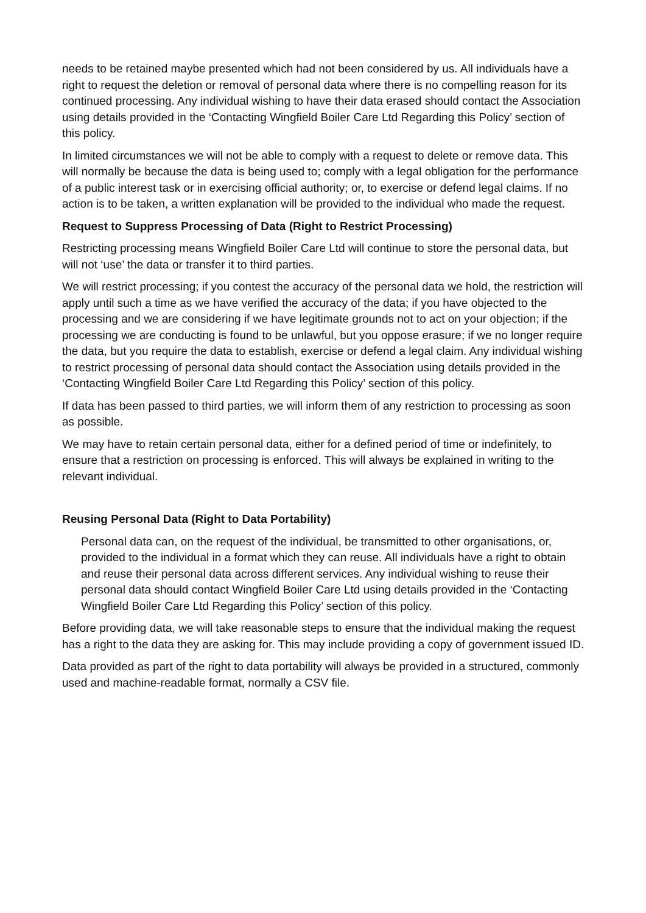needs to be retained maybe presented which had not been considered by us. All individuals have a right to request the deletion or removal of personal data where there is no compelling reason for its continued processing. Any individual wishing to have their data erased should contact the Association using details provided in the ‘Contacting Wingfield Boiler Care Ltd Regarding this Policy’ section of this policy.
In limited circumstances we will not be able to comply with a request to delete or remove data. This will normally be because the data is being used to; comply with a legal obligation for the performance of a public interest task or in exercising official authority; or, to exercise or defend legal claims. If no action is to be taken, a written explanation will be provided to the individual who made the request.
Request to Suppress Processing of Data (Right to Restrict Processing)
Restricting processing means Wingfield Boiler Care Ltd will continue to store the personal data, but will not ‘use’ the data or transfer it to third parties.
We will restrict processing; if you contest the accuracy of the personal data we hold, the restriction will apply until such a time as we have verified the accuracy of the data; if you have objected to the processing and we are considering if we have legitimate grounds not to act on your objection; if the processing we are conducting is found to be unlawful, but you oppose erasure; if we no longer require the data, but you require the data to establish, exercise or defend a legal claim. Any individual wishing to restrict processing of personal data should contact the Association using details provided in the ‘Contacting Wingfield Boiler Care Ltd Regarding this Policy’ section of this policy.
If data has been passed to third parties, we will inform them of any restriction to processing as soon as possible.
We may have to retain certain personal data, either for a defined period of time or indefinitely, to ensure that a restriction on processing is enforced. This will always be explained in writing to the relevant individual.
Reusing Personal Data (Right to Data Portability)
Personal data can, on the request of the individual, be transmitted to other organisations, or, provided to the individual in a format which they can reuse. All individuals have a right to obtain and reuse their personal data across different services. Any individual wishing to reuse their personal data should contact Wingfield Boiler Care Ltd using details provided in the ‘Contacting Wingfield Boiler Care Ltd Regarding this Policy’ section of this policy.
Before providing data, we will take reasonable steps to ensure that the individual making the request has a right to the data they are asking for. This may include providing a copy of government issued ID.
Data provided as part of the right to data portability will always be provided in a structured, commonly used and machine-readable format, normally a CSV file.